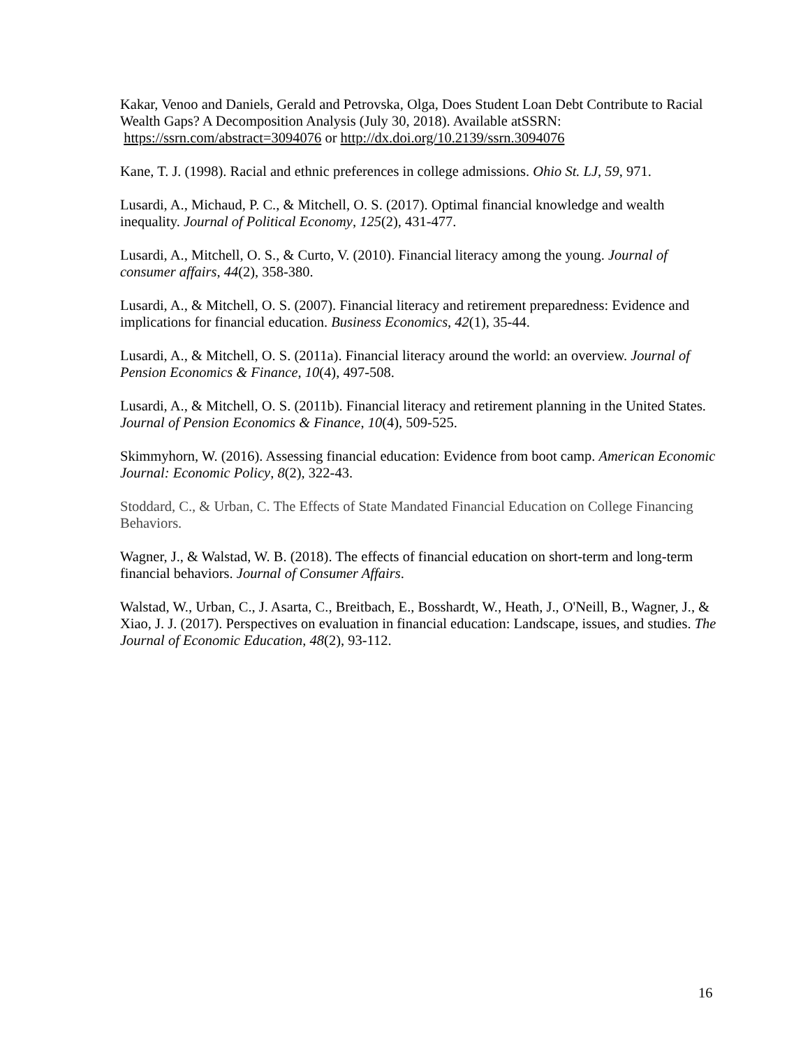Kakar, Venoo and Daniels, Gerald and Petrovska, Olga, Does Student Loan Debt Contribute to Racial Wealth Gaps? A Decomposition Analysis (July 30, 2018). Available atSSRN: https://ssrn.com/abstract=3094076 or http://dx.doi.org/10.2139/ssrn.3094076
Kane, T. J. (1998). Racial and ethnic preferences in college admissions. Ohio St. LJ, 59, 971.
Lusardi, A., Michaud, P. C., & Mitchell, O. S. (2017). Optimal financial knowledge and wealth inequality. Journal of Political Economy, 125(2), 431-477.
Lusardi, A., Mitchell, O. S., & Curto, V. (2010). Financial literacy among the young. Journal of consumer affairs, 44(2), 358-380.
Lusardi, A., & Mitchell, O. S. (2007). Financial literacy and retirement preparedness: Evidence and implications for financial education. Business Economics, 42(1), 35-44.
Lusardi, A., & Mitchell, O. S. (2011a). Financial literacy around the world: an overview. Journal of Pension Economics & Finance, 10(4), 497-508.
Lusardi, A., & Mitchell, O. S. (2011b). Financial literacy and retirement planning in the United States. Journal of Pension Economics & Finance, 10(4), 509-525.
Skimmyhorn, W. (2016). Assessing financial education: Evidence from boot camp. American Economic Journal: Economic Policy, 8(2), 322-43.
Stoddard, C., & Urban, C. The Effects of State Mandated Financial Education on College Financing Behaviors.
Wagner, J., & Walstad, W. B. (2018). The effects of financial education on short-term and long-term financial behaviors. Journal of Consumer Affairs.
Walstad, W., Urban, C., J. Asarta, C., Breitbach, E., Bosshardt, W., Heath, J., O'Neill, B., Wagner, J., & Xiao, J. J. (2017). Perspectives on evaluation in financial education: Landscape, issues, and studies. The Journal of Economic Education, 48(2), 93-112.
16